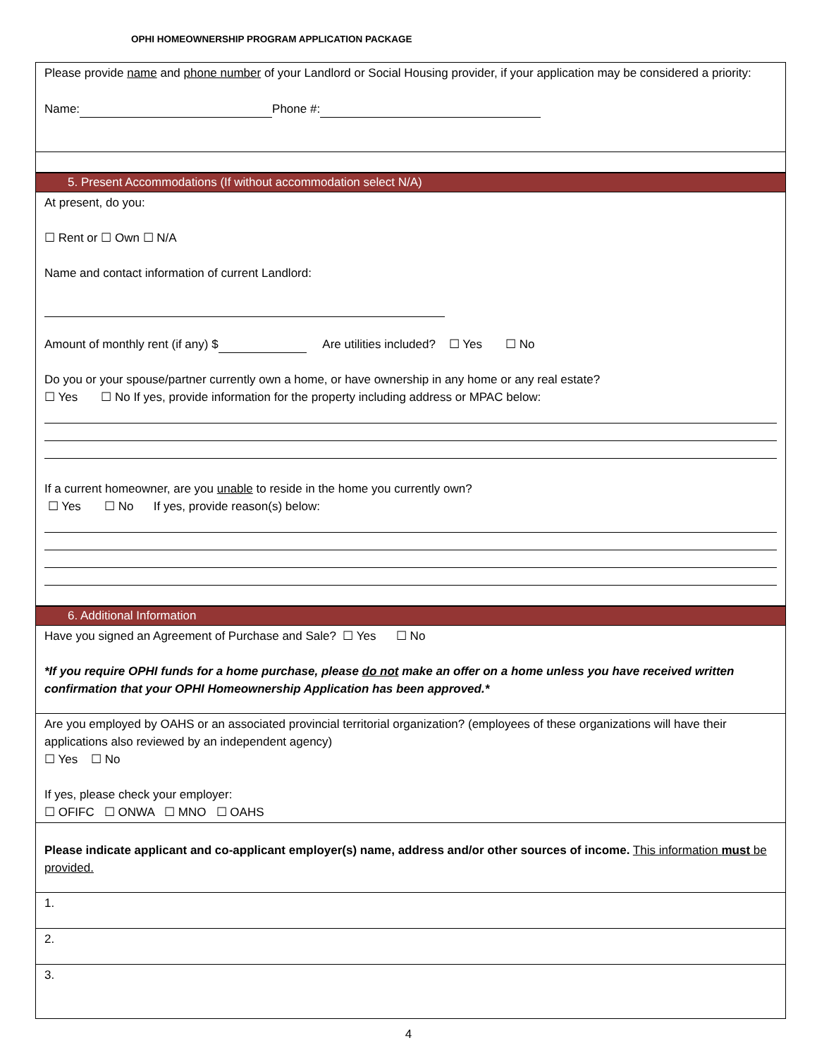OPHI HOMEOWNERSHIP PROGRAM APPLICATION PACKAGE
Please provide name and phone number of your Landlord or Social Housing provider, if your application may be considered a priority:
Name: Phone #:
5. Present Accommodations (If without accommodation select N/A)
At present, do you:
☐ Rent or ☐ Own ☐ N/A
Name and contact information of current Landlord:
Amount of monthly rent (if any) $ Are utilities included? ☐ Yes ☐ No
Do you or your spouse/partner currently own a home, or have ownership in any home or any real estate?
☐ Yes ☐ No If yes, provide information for the property including address or MPAC below:
If a current homeowner, are you unable to reside in the home you currently own?
☐ Yes ☐ No If yes, provide reason(s) below:
6. Additional Information
Have you signed an Agreement of Purchase and Sale? ☐ Yes ☐ No
*If you require OPHI funds for a home purchase, please do not make an offer on a home unless you have received written confirmation that your OPHI Homeownership Application has been approved.*
Are you employed by OAHS or an associated provincial territorial organization? (employees of these organizations will have their applications also reviewed by an independent agency)
☐ Yes ☐ No
If yes, please check your employer:
☐ OFIFC ☐ ONWA ☐ MNO ☐ OAHS
Please indicate applicant and co-applicant employer(s) name, address and/or other sources of income. This information must be provided.
1.
2.
3.
4